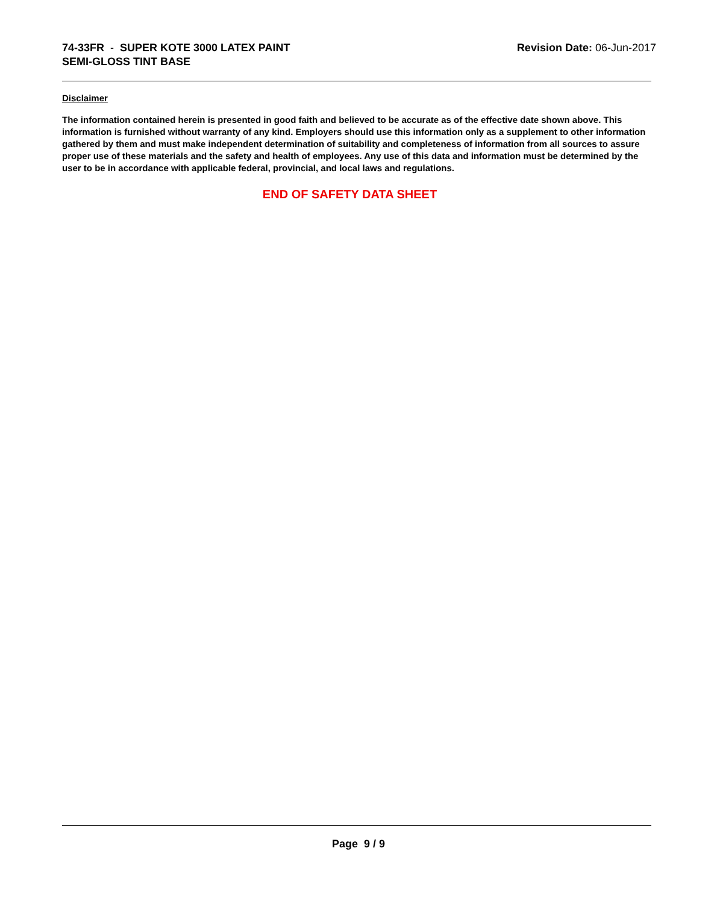74-33FR - SUPER KOTE 3000 LATEX PAINT
SEMI-GLOSS TINT BASE
Revision Date: 06-Jun-2017
Disclaimer
The information contained herein is presented in good faith and believed to be accurate as of the effective date shown above. This information is furnished without warranty of any kind. Employers should use this information only as a supplement to other information gathered by them and must make independent determination of suitability and completeness of information from all sources to assure proper use of these materials and the safety and health of employees. Any use of this data and information must be determined by the user to be in accordance with applicable federal, provincial, and local laws and regulations.
END OF SAFETY DATA SHEET
Page 9 / 9